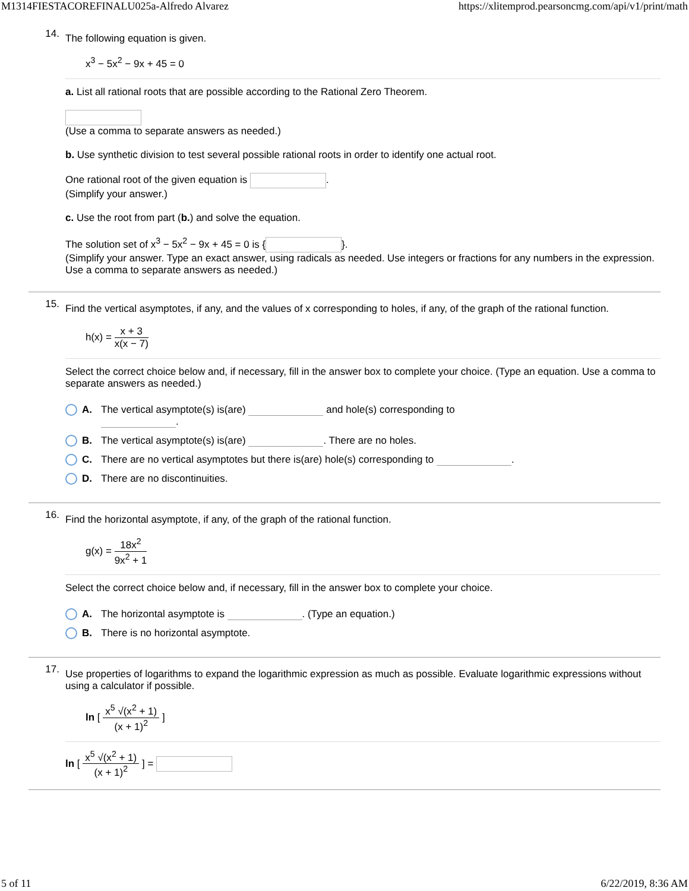M1314FIESTACOREFINALU025a-Alfredo Alvarez https://xlitemprod.pearsoncmg.com/api/v1/print/math
14.
The following equation is given.
x<sup>3</sup> − 5x<sup>2</sup> − 9x + 45 = 0
a. List all rational roots that are possible according to the Rational Zero Theorem.
(Use a comma to separate answers as needed.)
b. Use synthetic division to test several possible rational roots in order to identify one actual root.
One rational root of the given equation is .
(Simplify your answer.)
c. Use the root from part (b.) and solve the equation.
The solution set of x<sup>3</sup> − 5x<sup>2</sup> − 9x + 45 = 0 is { }.
(Simplify your answer. Type an exact answer, using radicals as needed. Use integers or fractions for any numbers in the expression. Use a comma to separate answers as needed.)
15.
Find the vertical asymptotes, if any, and the values of x corresponding to holes, if any, of the graph of the rational function.
h(x) = x + 3 x(x − 7)
Select the correct choice below and, if necessary, fill in the answer box to complete your choice. (Type an equation. Use a comma to separate answers as needed.)
A. The vertical asymptote(s) is(are) and hole(s) corresponding to
.
B. The vertical asymptote(s) is(are) . There are no holes.
C. There are no vertical asymptotes but there is(are) hole(s) corresponding to .
D. There are no discontinuities.
16.
Find the horizontal asymptote, if any, of the graph of the rational function.
g(x) = 18x<sup>2</sup> 9x<sup>2</sup> + 1
Select the correct choice below and, if necessary, fill in the answer box to complete your choice.
A. The horizontal asymptote is . (Type an equation.)
B. There is no horizontal asymptote.
17.
Use properties of logarithms to expand the logarithmic expression as much as possible. Evaluate logarithmic expressions without using a calculator if possible.
ln [ x<sup>5</sup> √(x<sup>2</sup> + 1) (x + 1)<sup>2</sup> ]
ln [ x<sup>5</sup> √(x<sup>2</sup> + 1) (x + 1)<sup>2</sup> ] =
5 of 11 6/22/2019, 8:36 AM